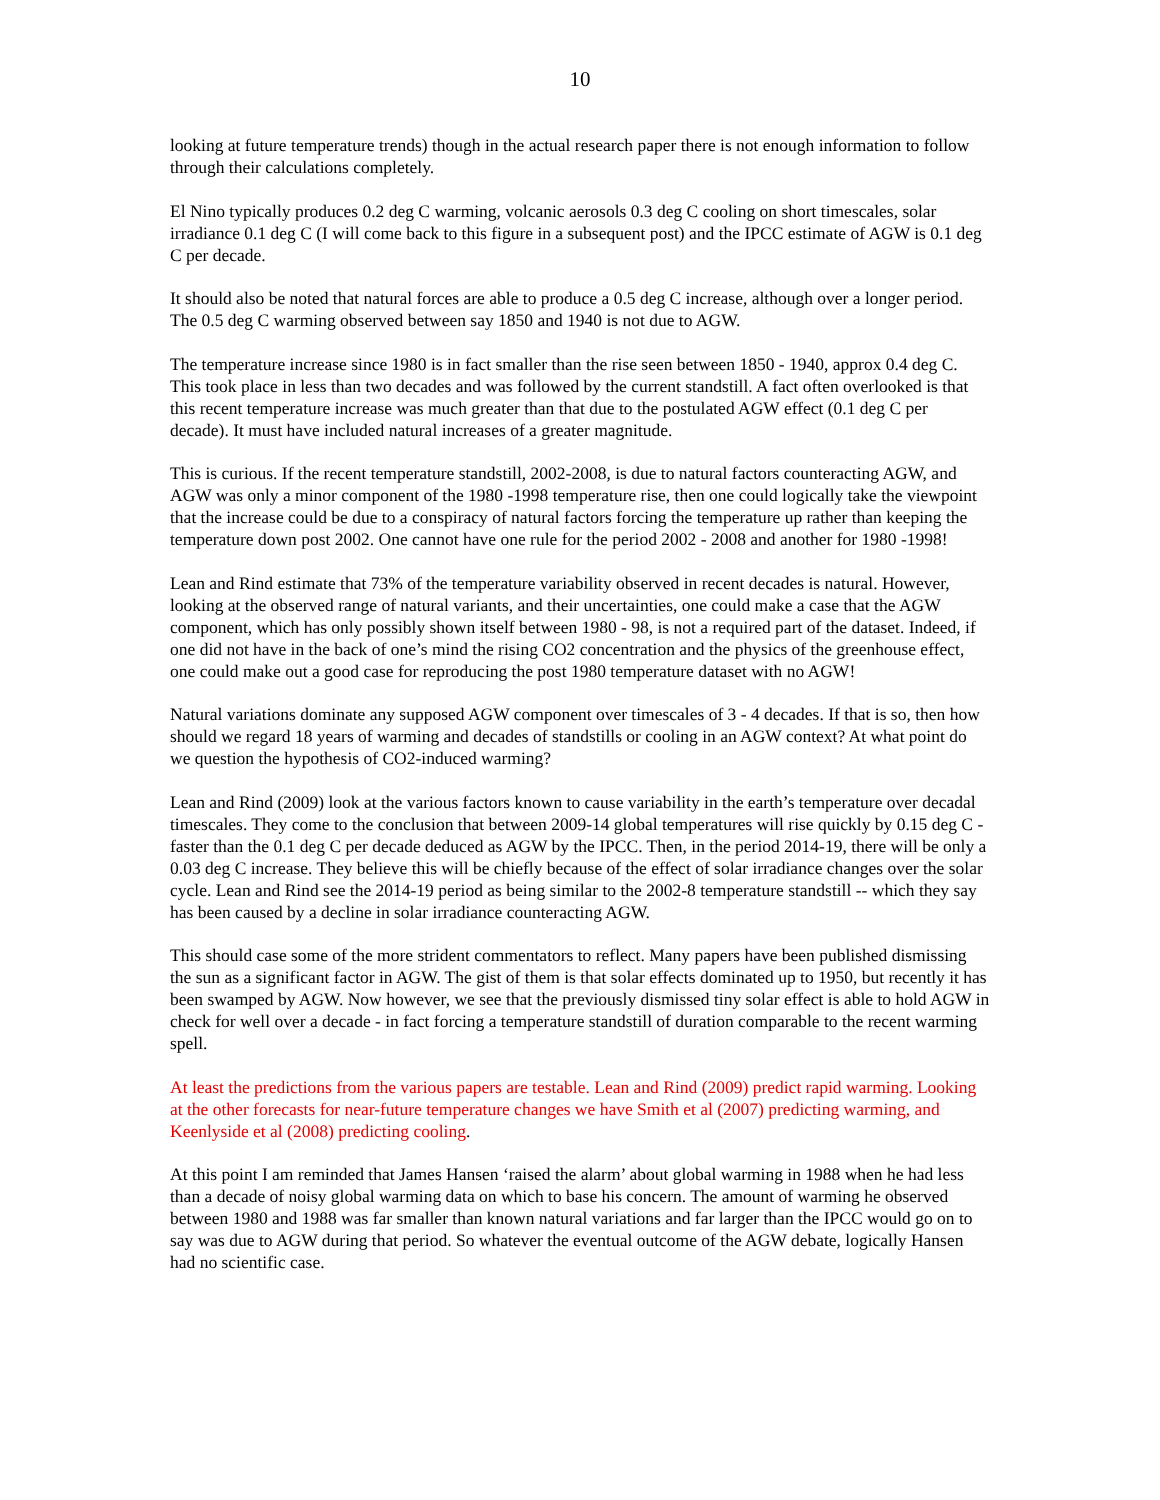10
looking at future temperature trends) though in the actual research paper there is not enough information to follow through their calculations completely.
El Nino typically produces 0.2 deg C warming, volcanic aerosols 0.3 deg C cooling on short timescales, solar irradiance 0.1 deg C (I will come back to this figure in a subsequent post) and the IPCC estimate of AGW is 0.1 deg C per decade.
It should also be noted that natural forces are able to produce a 0.5 deg C increase, although over a longer period. The 0.5 deg C warming observed between say 1850 and 1940 is not due to AGW.
The temperature increase since 1980 is in fact smaller than the rise seen between 1850 - 1940, approx 0.4 deg C. This took place in less than two decades and was followed by the current standstill. A fact often overlooked is that this recent temperature increase was much greater than that due to the postulated AGW effect (0.1 deg C per decade). It must have included natural increases of a greater magnitude.
This is curious. If the recent temperature standstill, 2002-2008, is due to natural factors counteracting AGW, and AGW was only a minor component of the 1980 -1998 temperature rise, then one could logically take the viewpoint that the increase could be due to a conspiracy of natural factors forcing the temperature up rather than keeping the temperature down post 2002. One cannot have one rule for the period 2002 - 2008 and another for 1980 -1998!
Lean and Rind estimate that 73% of the temperature variability observed in recent decades is natural. However, looking at the observed range of natural variants, and their uncertainties, one could make a case that the AGW component, which has only possibly shown itself between 1980 - 98, is not a required part of the dataset. Indeed, if one did not have in the back of one’s mind the rising CO2 concentration and the physics of the greenhouse effect, one could make out a good case for reproducing the post 1980 temperature dataset with no AGW!
Natural variations dominate any supposed AGW component over timescales of 3 - 4 decades. If that is so, then how should we regard 18 years of warming and decades of standstills or cooling in an AGW context? At what point do we question the hypothesis of CO2-induced warming?
Lean and Rind (2009) look at the various factors known to cause variability in the earth’s temperature over decadal timescales. They come to the conclusion that between 2009-14 global temperatures will rise quickly by 0.15 deg C - faster than the 0.1 deg C per decade deduced as AGW by the IPCC. Then, in the period 2014-19, there will be only a 0.03 deg C increase. They believe this will be chiefly because of the effect of solar irradiance changes over the solar cycle. Lean and Rind see the 2014-19 period as being similar to the 2002-8 temperature standstill -- which they say has been caused by a decline in solar irradiance counteracting AGW.
This should case some of the more strident commentators to reflect. Many papers have been published dismissing the sun as a significant factor in AGW. The gist of them is that solar effects dominated up to 1950, but recently it has been swamped by AGW. Now however, we see that the previously dismissed tiny solar effect is able to hold AGW in check for well over a decade - in fact forcing a temperature standstill of duration comparable to the recent warming spell.
At least the predictions from the various papers are testable. Lean and Rind (2009) predict rapid warming. Looking at the other forecasts for near-future temperature changes we have Smith et al (2007) predicting warming, and Keenlyside et al (2008) predicting cooling.
At this point I am reminded that James Hansen ‘raised the alarm’ about global warming in 1988 when he had less than a decade of noisy global warming data on which to base his concern. The amount of warming he observed between 1980 and 1988 was far smaller than known natural variations and far larger than the IPCC would go on to say was due to AGW during that period. So whatever the eventual outcome of the AGW debate, logically Hansen had no scientific case.